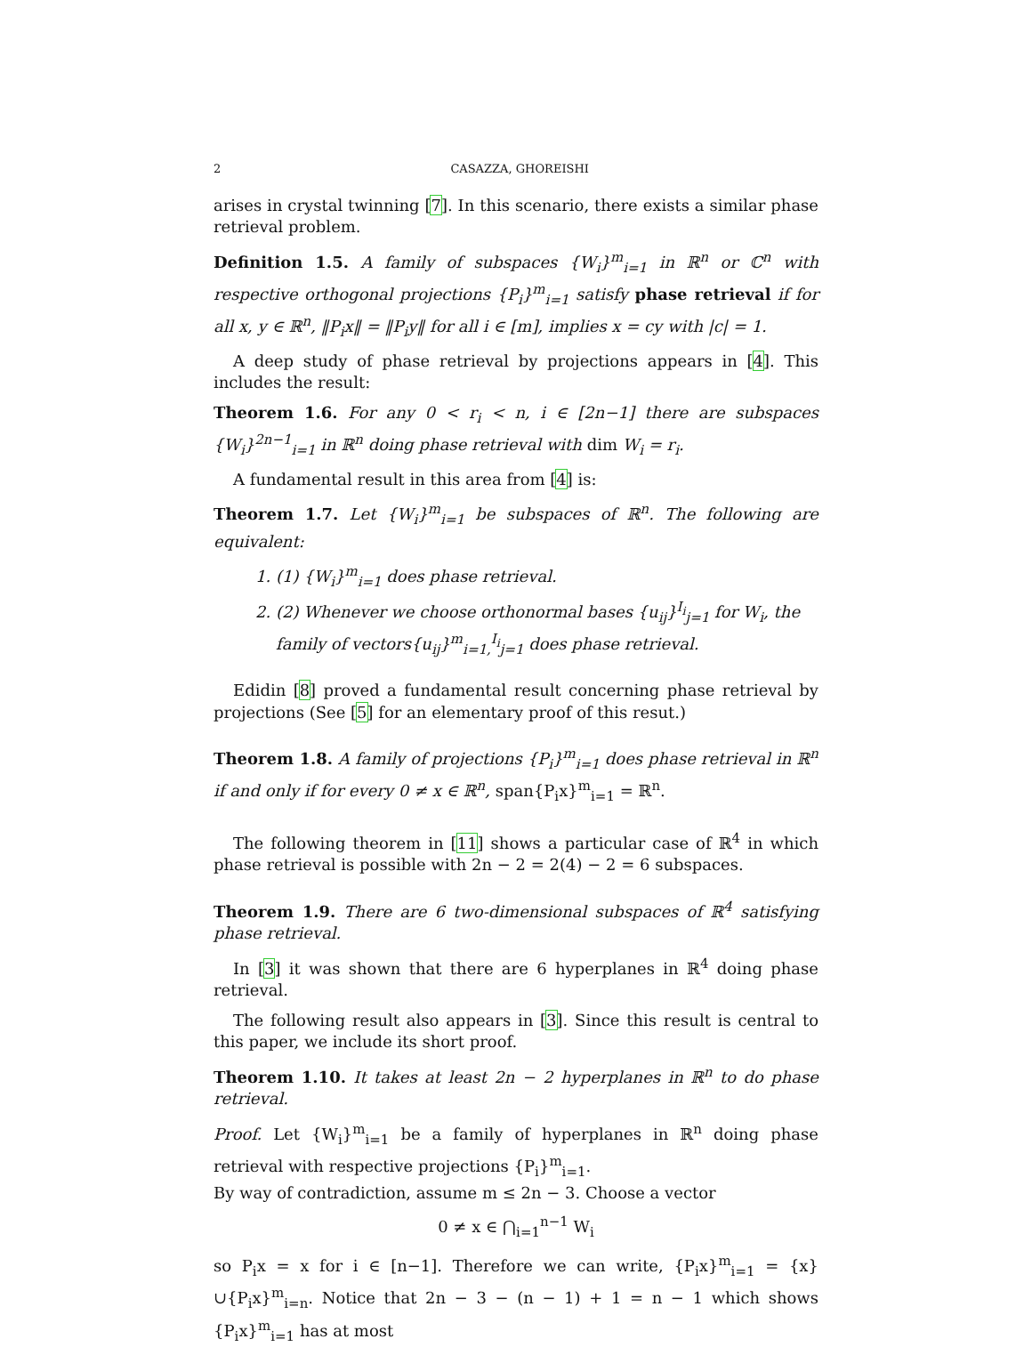2 CASAZZA, GHOREISHI
arises in crystal twinning [7]. In this scenario, there exists a similar phase retrieval problem.
Definition 1.5. A family of subspaces {W<sub>i</sub>}<sup>m</sup><sub>i=1</sub> in ℝ<sup>n</sup> or ℂ<sup>n</sup> with respective orthogonal projections {P<sub>i</sub>}<sup>m</sup><sub>i=1</sub> satisfy phase retrieval if for all x, y ∈ ℝ<sup>n</sup>, ‖P<sub>i</sub>x‖ = ‖P<sub>i</sub>y‖ for all i ∈ [m], implies x = cy with |c| = 1.
A deep study of phase retrieval by projections appears in [4]. This includes the result:
Theorem 1.6. For any 0 < r<sub>i</sub> < n, i ∈ [2n−1] there are subspaces {W<sub>i</sub>}<sup>2n−1</sup><sub>i=1</sub> in ℝ<sup>n</sup> doing phase retrieval with dim W<sub>i</sub> = r<sub>i</sub>.
A fundamental result in this area from [4] is:
Theorem 1.7. Let {W<sub>i</sub>}<sup>m</sup><sub>i=1</sub> be subspaces of ℝ<sup>n</sup>. The following are equivalent:
1. (1) {W<sub>i</sub>}<sup>m</sup><sub>i=1</sub> does phase retrieval.
2. (2) Whenever we choose orthonormal bases {u<sub>ij</sub>}<sup>I<sub>i</sub></sup><sub>j=1</sub> for W<sub>i</sub>, the family of vectors{u<sub>ij</sub>}<sup>m</sup><sub>i=1,</sub><sup>I<sub>i</sub></sup><sub>j=1</sub> does phase retrieval.
Edidin [8] proved a fundamental result concerning phase retrieval by projections (See [5] for an elementary proof of this resut.)
Theorem 1.8. A family of projections {P<sub>i</sub>}<sup>m</sup><sub>i=1</sub> does phase retrieval in ℝ<sup>n</sup> if and only if for every 0 ≠ x ∈ ℝ<sup>n</sup>, span{P<sub>i</sub>x}<sup>m</sup><sub>i=1</sub> = ℝ<sup>n</sup>.
The following theorem in [11] shows a particular case of ℝ<sup>4</sup> in which phase retrieval is possible with 2n − 2 = 2(4) − 2 = 6 subspaces.
Theorem 1.9. There are 6 two-dimensional subspaces of ℝ<sup>4</sup> satisfying phase retrieval.
In [3] it was shown that there are 6 hyperplanes in ℝ<sup>4</sup> doing phase retrieval.
The following result also appears in [3]. Since this result is central to this paper, we include its short proof.
Theorem 1.10. It takes at least 2n − 2 hyperplanes in ℝ<sup>n</sup> to do phase retrieval.
Proof. Let {W<sub>i</sub>}<sup>m</sup><sub>i=1</sub> be a family of hyperplanes in ℝ<sup>n</sup> doing phase retrieval with respective projections {P<sub>i</sub>}<sup>m</sup><sub>i=1</sub>.
By way of contradiction, assume m ≤ 2n − 3. Choose a vector
0 ≠ x ∈ ⋂<sub>i=1</sub><sup>n−1</sup> W<sub>i</sub>
so P<sub>i</sub>x = x for i ∈ [n−1]. Therefore we can write, {P<sub>i</sub>x}<sup>m</sup><sub>i=1</sub> = {x}∪{P<sub>i</sub>x}<sup>m</sup><sub>i=n</sub>. Notice that 2n − 3 − (n − 1) + 1 = n − 1 which shows {P<sub>i</sub>x}<sup>m</sup><sub>i=1</sub> has at most